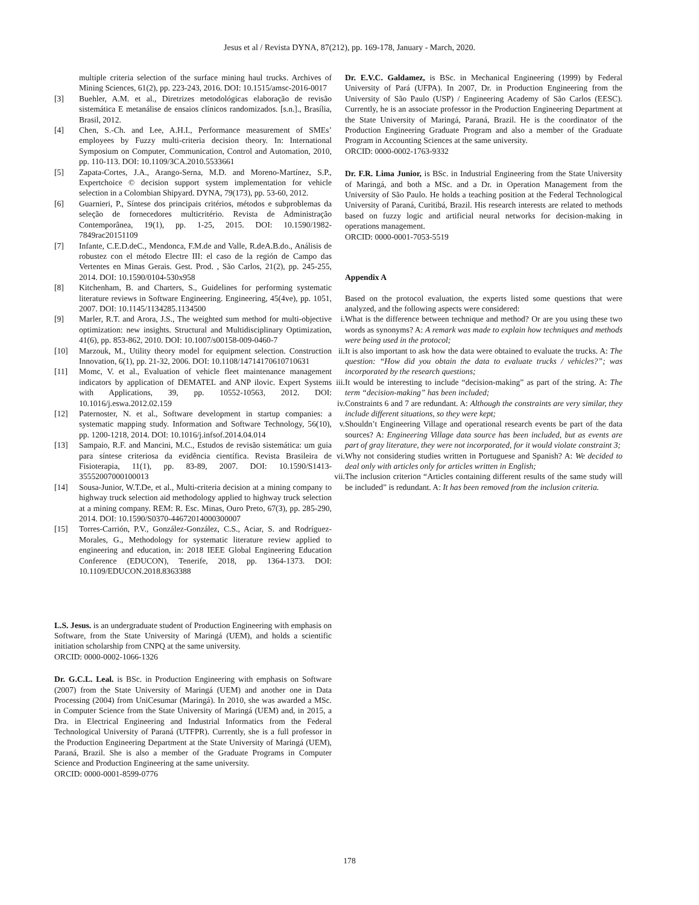Jesus et al / Revista DYNA, 87(212), pp. 169-178, January - March, 2020.
multiple criteria selection of the surface mining haul trucks. Archives of Mining Sciences, 61(2), pp. 223-243, 2016. DOI: 10.1515/amsc-2016-0017
[3] Buehler, A.M. et al., Diretrizes metodológicas elaboração de revisão sistemática E metanálise de ensaios clínicos randomizados. [s.n.]., Brasília, Brasil, 2012.
[4] Chen, S.-Ch. and Lee, A.H.I., Performance measurement of SMEs’ employees by Fuzzy multi-criteria decision theory. In: International Symposium on Computer, Communication, Control and Automation, 2010, pp. 110-113. DOI: 10.1109/3CA.2010.5533661
[5] Zapata-Cortes, J.A., Arango-Serna, M.D. and Moreno-Martínez, S.P., Expertchoice © decision support system implementation for vehicle selection in a Colombian Shipyard. DYNA, 79(173), pp. 53-60, 2012.
[6] Guarnieri, P., Síntese dos principais critérios, métodos e subproblemas da seleção de fornecedores multicritério. Revista de Administração Contemporânea, 19(1), pp. 1-25, 2015. DOI: 10.1590/1982-7849rac20151109
[7] Infante, C.E.D.deC., Mendonca, F.M.de and Valle, R.deA.B.do., Análisis de robustez con el método Electre III: el caso de la región de Campo das Vertentes en Minas Gerais. Gest. Prod. , São Carlos, 21(2), pp. 245-255, 2014. DOI: 10.1590/0104-530x958
[8] Kitchenham, B. and Charters, S., Guidelines for performing systematic literature reviews in Software Engineering. Engineering, 45(4ve), pp. 1051, 2007. DOI: 10.1145/1134285.1134500
[9] Marler, R.T. and Arora, J.S., The weighted sum method for multi-objective optimization: new insights. Structural and Multidisciplinary Optimization, 41(6), pp. 853-862, 2010. DOI: 10.1007/s00158-009-0460-7
[10] Marzouk, M., Utility theory model for equipment selection. Construction Innovation, 6(1), pp. 21-32, 2006. DOI: 10.1108/14714170610710631
[11] Momc, V. et al., Evaluation of vehicle fleet maintenance management indicators by application of DEMATEL and ANP ilovic. Expert Systems with Applications, 39, pp. 10552-10563, 2012. DOI: 10.1016/j.eswa.2012.02.159
[12] Paternoster, N. et al., Software development in startup companies: a systematic mapping study. Information and Software Technology, 56(10), pp. 1200-1218, 2014. DOI: 10.1016/j.infsof.2014.04.014
[13] Sampaio, R.F. and Mancini, M.C., Estudos de revisão sistemática: um guia para síntese criteriosa da evidência científica. Revista Brasileira de Fisioterapia, 11(1), pp. 83-89, 2007. DOI: 10.1590/S1413-35552007000100013
[14] Sousa-Junior, W.T.De, et al., Multi-criteria decision at a mining company to highway truck selection aid methodology applied to highway truck selection at a mining company. REM: R. Esc. Minas, Ouro Preto, 67(3), pp. 285-290, 2014. DOI: 10.1590/S0370-44672014000300007
[15] Torres-Carrión, P.V., González-González, C.S., Aciar, S. and Rodríguez-Morales, G., Methodology for systematic literature review applied to engineering and education, in: 2018 IEEE Global Engineering Education Conference (EDUCON), Tenerife, 2018, pp. 1364-1373. DOI: 10.1109/EDUCON.2018.8363388
L.S. Jesus. is an undergraduate student of Production Engineering with emphasis on Software, from the State University of Maringá (UEM), and holds a scientific initiation scholarship from CNPQ at the same university.
ORCID: 0000-0002-1066-1326
Dr. G.C.L. Leal. is BSc. in Production Engineering with emphasis on Software (2007) from the State University of Maringá (UEM) and another one in Data Processing (2004) from UniCesumar (Maringá). In 2010, she was awarded a MSc. in Computer Science from the State University of Maringá (UEM) and, in 2015, a Dra. in Electrical Engineering and Industrial Informatics from the Federal Technological University of Paraná (UTFPR). Currently, she is a full professor in the Production Engineering Department at the State University of Maringá (UEM), Paraná, Brazil. She is also a member of the Graduate Programs in Computer Science and Production Engineering at the same university.
ORCID: 0000-0001-8599-0776
Dr. E.V.C. Galdamez, is BSc. in Mechanical Engineering (1999) by Federal University of Pará (UFPA). In 2007, Dr. in Production Engineering from the University of São Paulo (USP) / Engineering Academy of São Carlos (EESC). Currently, he is an associate professor in the Production Engineering Department at the State University of Maringá, Paraná, Brazil. He is the coordinator of the Production Engineering Graduate Program and also a member of the Graduate Program in Accounting Sciences at the same university.
ORCID: 0000-0002-1763-9332
Dr. F.R. Lima Junior, is BSc. in Industrial Engineering from the State University of Maringá, and both a MSc. and a Dr. in Operation Management from the University of São Paulo. He holds a teaching position at the Federal Technological University of Paraná, Curitibá, Brazil. His research interests are related to methods based on fuzzy logic and artificial neural networks for decision-making in operations management.
ORCID: 0000-0001-7053-5519
Appendix A
Based on the protocol evaluation, the experts listed some questions that were analyzed, and the following aspects were considered:
i. What is the difference between technique and method? Or are you using these two words as synonyms? A: A remark was made to explain how techniques and methods were being used in the protocol;
ii. It is also important to ask how the data were obtained to evaluate the trucks. A: The question: “How did you obtain the data to evaluate trucks / vehicles?”; was incorporated by the research questions;
iii. It would be interesting to include “decision-making” as part of the string. A: The term “decision-making” has been included;
iv. Constraints 6 and 7 are redundant. A: Although the constraints are very similar, they include different situations, so they were kept;
v. Shouldn’t Engineering Village and operational research events be part of the data sources? A: Engineering Village data source has been included, but as events are part of gray literature, they were not incorporated, for it would violate constraint 3;
vi. Why not considering studies written in Portuguese and Spanish? A: We decided to deal only with articles only for articles written in English;
vii. The inclusion criterion “Articles containing different results of the same study will be included” is redundant. A: It has been removed from the inclusion criteria.
178